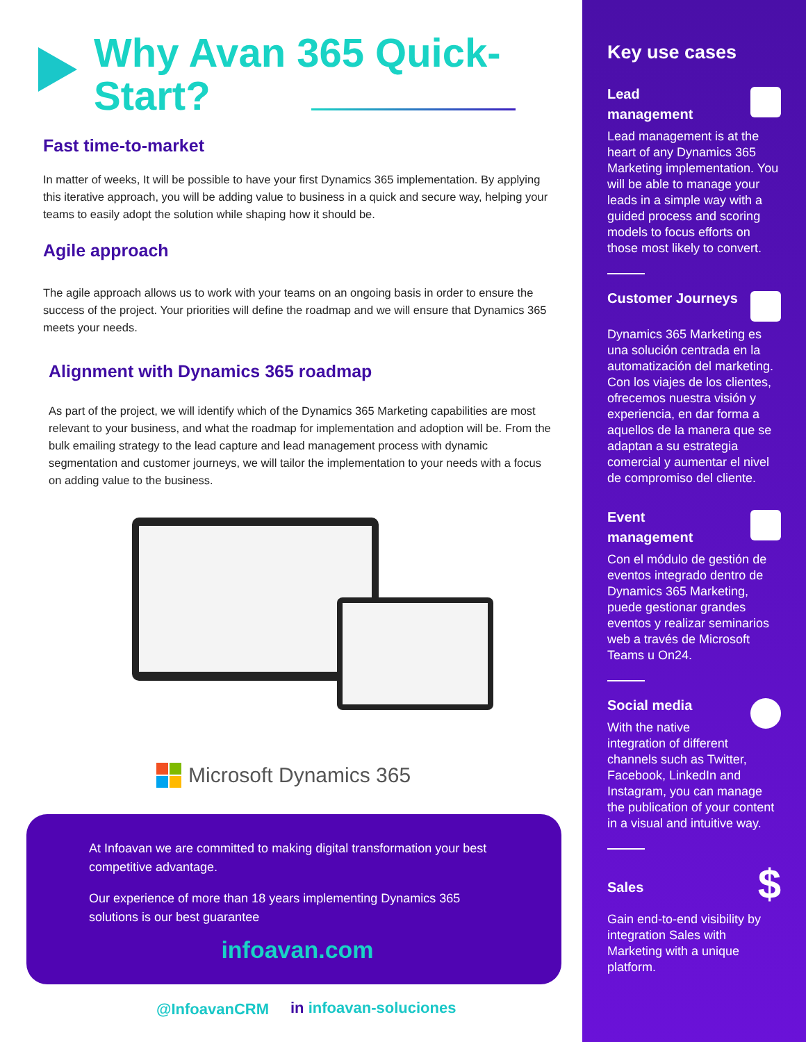Why Avan 365 Quick-Start?
Fast time-to-market
In matter of weeks, It will be possible to have your first Dynamics 365 implementation. By applying this iterative approach, you will be adding value to business in a quick and secure way, helping your teams to easily adopt the solution while shaping how it should be.
Agile approach
The agile approach allows us to work with your teams on an ongoing basis in order to ensure the success of the project. Your priorities will define the roadmap and we will ensure that Dynamics 365 meets your needs.
Alignment with Dynamics 365 roadmap
As part of the project, we will identify which of the Dynamics 365 Marketing capabilities are most relevant to your business, and what the roadmap for implementation and adoption will be. From the bulk emailing strategy to the lead capture and lead management process with dynamic segmentation and customer journeys, we will tailor the implementation to your needs with a focus on adding value to the business.
Microsoft Dynamics 365
At Infoavan we are committed to making digital transformation your best competitive advantage.
Our experience of more than 18 years implementing Dynamics 365 solutions is our best guarantee
infoavan.com
@InfoavanCRM in infoavan-soluciones
Key use cases
Lead
management
Lead management is at the heart of any Dynamics 365 Marketing implementation. You will be able to manage your leads in a simple way with a guided process and scoring models to focus efforts on those most likely to convert.
Customer Journeys
Dynamics 365 Marketing es una solución centrada en la automatización del marketing. Con los viajes de los clientes, ofrecemos nuestra visión y experiencia, en dar forma a aquellos de la manera que se adaptan a su estrategia comercial y aumentar el nivel de compromiso del cliente.
Event
management
Con el módulo de gestión de eventos integrado dentro de Dynamics 365 Marketing, puede gestionar grandes eventos y realizar seminarios web a través de Microsoft Teams u On24.
Social media
With the native integration of different channels such as Twitter, Facebook, LinkedIn and Instagram, you can manage the publication of your content in a visual and intuitive way.
$
Sales
Gain end-to-end visibility by integration Sales with Marketing with a unique platform.